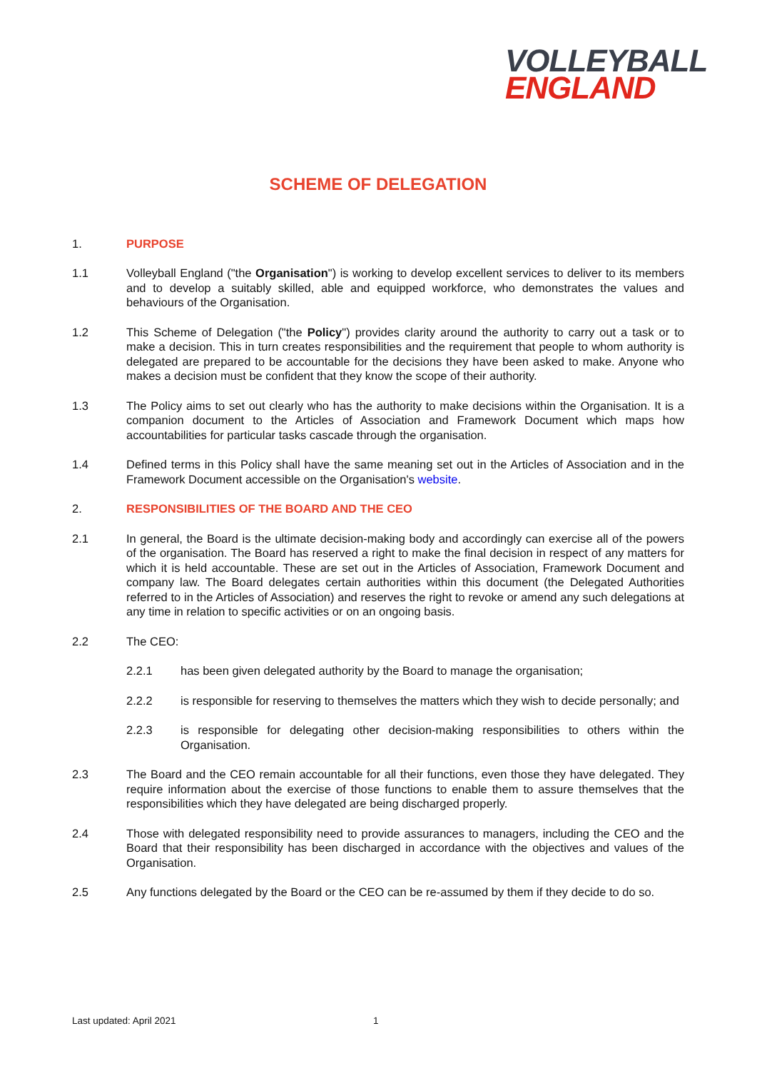VOLLEYBALL
ENGLAND
SCHEME OF DELEGATION
1. PURPOSE
1.1 Volleyball England ("the Organisation") is working to develop excellent services to deliver to its members and to develop a suitably skilled, able and equipped workforce, who demonstrates the values and behaviours of the Organisation.
1.2 This Scheme of Delegation ("the Policy") provides clarity around the authority to carry out a task or to make a decision. This in turn creates responsibilities and the requirement that people to whom authority is delegated are prepared to be accountable for the decisions they have been asked to make. Anyone who makes a decision must be confident that they know the scope of their authority.
1.3 The Policy aims to set out clearly who has the authority to make decisions within the Organisation. It is a companion document to the Articles of Association and Framework Document which maps how accountabilities for particular tasks cascade through the organisation.
1.4 Defined terms in this Policy shall have the same meaning set out in the Articles of Association and in the Framework Document accessible on the Organisation's website.
2. RESPONSIBILITIES OF THE BOARD AND THE CEO
2.1 In general, the Board is the ultimate decision-making body and accordingly can exercise all of the powers of the organisation. The Board has reserved a right to make the final decision in respect of any matters for which it is held accountable. These are set out in the Articles of Association, Framework Document and company law. The Board delegates certain authorities within this document (the Delegated Authorities referred to in the Articles of Association) and reserves the right to revoke or amend any such delegations at any time in relation to specific activities or on an ongoing basis.
2.2 The CEO:
2.2.1 has been given delegated authority by the Board to manage the organisation;
2.2.2 is responsible for reserving to themselves the matters which they wish to decide personally; and
2.2.3 is responsible for delegating other decision-making responsibilities to others within the Organisation.
2.3 The Board and the CEO remain accountable for all their functions, even those they have delegated. They require information about the exercise of those functions to enable them to assure themselves that the responsibilities which they have delegated are being discharged properly.
2.4 Those with delegated responsibility need to provide assurances to managers, including the CEO and the Board that their responsibility has been discharged in accordance with the objectives and values of the Organisation.
2.5 Any functions delegated by the Board or the CEO can be re-assumed by them if they decide to do so.
Last updated: April 2021 1